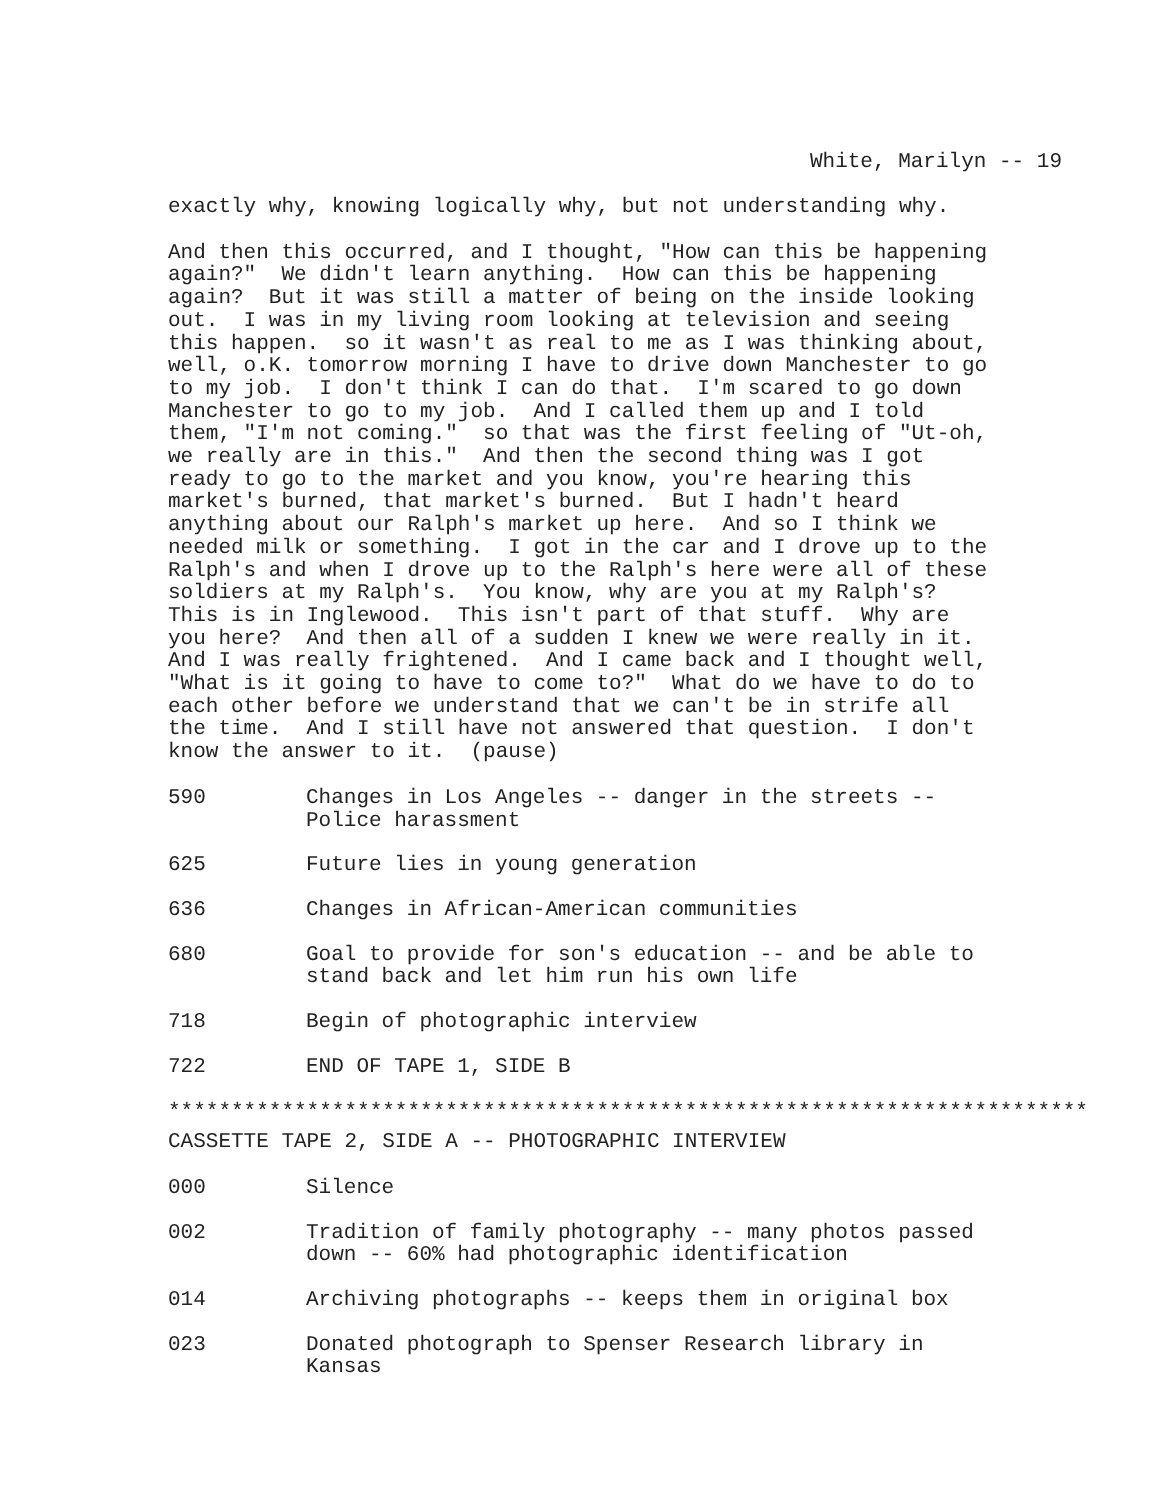White, Marilyn -- 19
exactly why, knowing logically why, but not understanding why.
And then this occurred, and I thought, "How can this be happening again?" We didn't learn anything. How can this be happening again? But it was still a matter of being on the inside looking out. I was in my living room looking at television and seeing this happen. so it wasn't as real to me as I was thinking about, well, o.K. tomorrow morning I have to drive down Manchester to go to my job. I don't think I can do that. I'm scared to go down Manchester to go to my job. And I called them up and I told them, "I'm not coming." so that was the first feeling of "Ut-oh, we really are in this." And then the second thing was I got ready to go to the market and you know, you're hearing this market's burned, that market's burned. But I hadn't heard anything about our Ralph's market up here. And so I think we needed milk or something. I got in the car and I drove up to the Ralph's and when I drove up to the Ralph's here were all of these soldiers at my Ralph's. You know, why are you at my Ralph's? This is in Inglewood. This isn't part of that stuff. Why are you here? And then all of a sudden I knew we were really in it. And I was really frightened. And I came back and I thought well, "What is it going to have to come to?" What do we have to do to each other before we understand that we can't be in strife all the time. And I still have not answered that question. I don't know the answer to it. (pause)
590 Changes in Los Angeles -- danger in the streets --
Police harassment
625 Future lies in young generation
636 Changes in African-American communities
680 Goal to provide for son's education -- and be able to
stand back and let him run his own life
718 Begin of photographic interview
722 END OF TAPE 1, SIDE B
*************************************************************************
CASSETTE TAPE 2, SIDE A -- PHOTOGRAPHIC INTERVIEW
000 Silence
002 Tradition of family photography -- many photos passed
down -- 60% had photographic identification
014 Archiving photographs -- keeps them in original box
023 Donated photograph to Spenser Research library in
Kansas